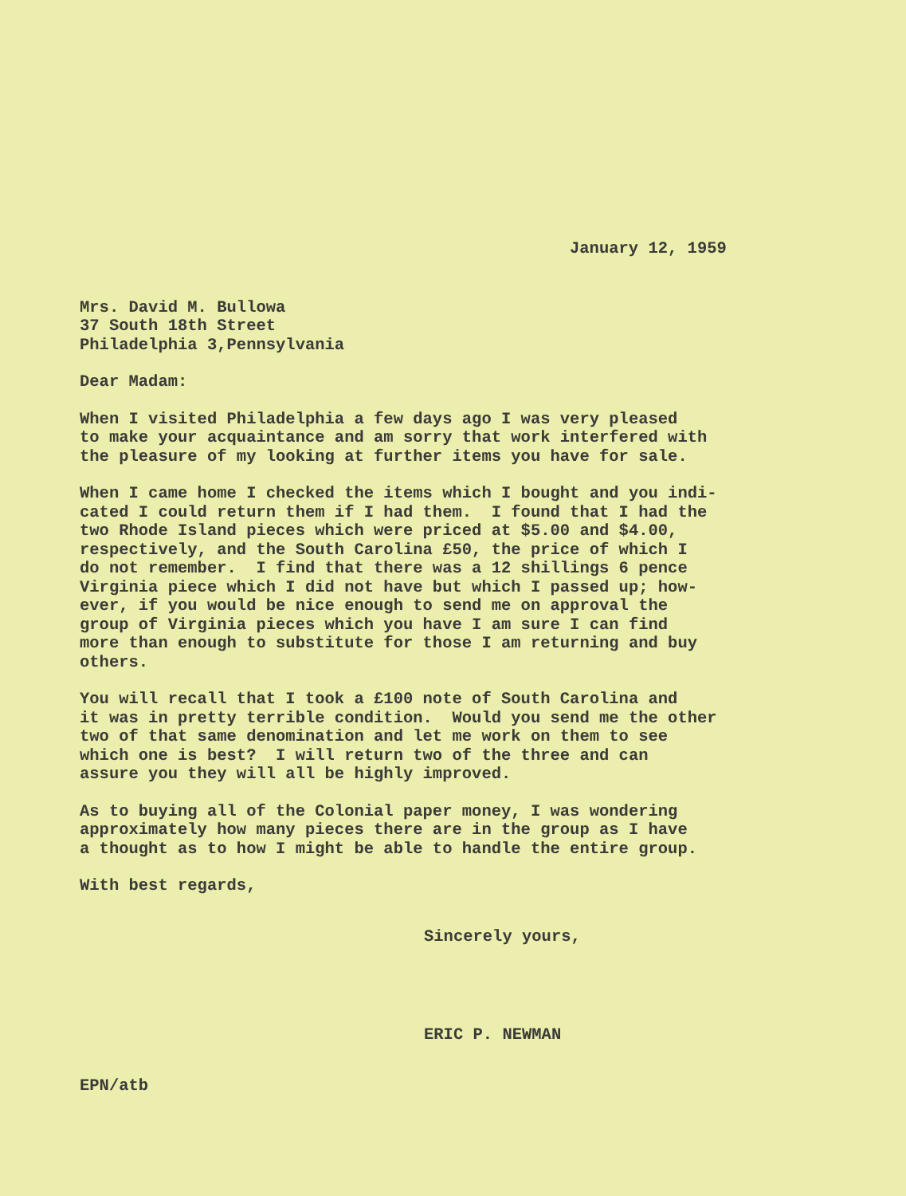January 12, 1959
Mrs. David M. Bullowa 37 South 18th Street Philadelphia 3,Pennsylvania
Dear Madam:
When I visited Philadelphia a few days ago I was very pleased to make your acquaintance and am sorry that work interfered with the pleasure of my looking at further items you have for sale.
When I came home I checked the items which I bought and you indi- cated I could return them if I had them. I found that I had the two Rhode Island pieces which were priced at $5.00 and $4.00, respectively, and the South Carolina £50, the price of which I do not remember. I find that there was a 12 shillings 6 pence Virginia piece which I did not have but which I passed up; how- ever, if you would be nice enough to send me on approval the group of Virginia pieces which you have I am sure I can find more than enough to substitute for those I am returning and buy others.
You will recall that I took a £100 note of South Carolina and it was in pretty terrible condition. Would you send me the other two of that same denomination and let me work on them to see which one is best? I will return two of the three and can assure you they will all be highly improved.
As to buying all of the Colonial paper money, I was wondering approximately how many pieces there are in the group as I have a thought as to how I might be able to handle the entire group.
With best regards,
Sincerely yours,
ERIC P. NEWMAN
EPN/atb